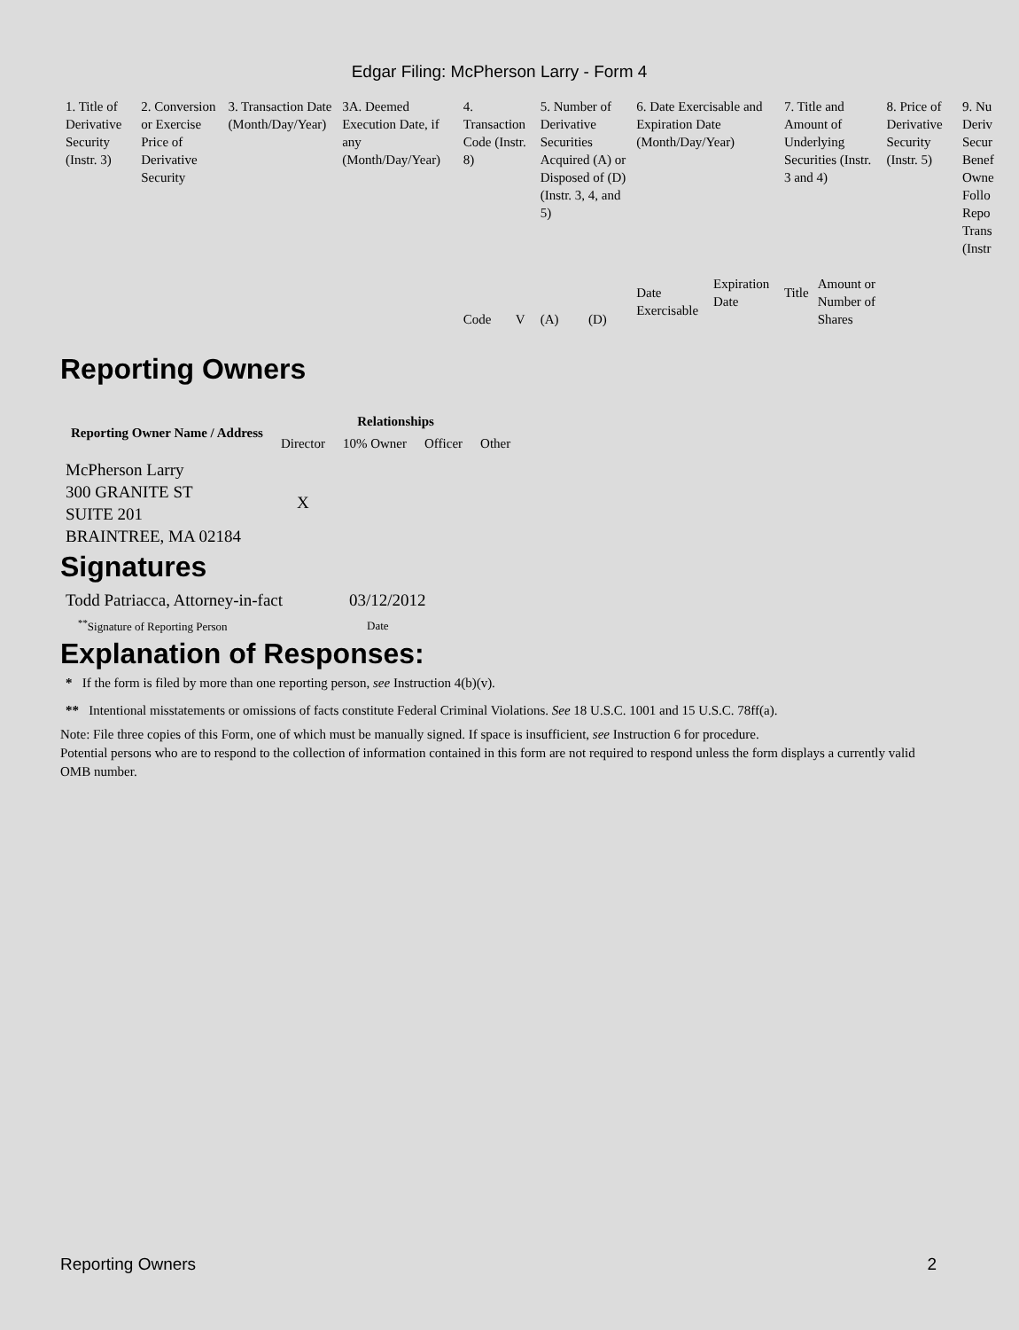Edgar Filing: McPherson Larry - Form 4
| 1. Title of Derivative Security (Instr. 3) | 2. Conversion or Exercise Price of Derivative Security | 3. Transaction Date (Month/Day/Year) | 3A. Deemed Execution Date, if any (Month/Day/Year) | 4. Transaction Code (Instr. 8) | | 5. Number of Derivative Securities Acquired (A) or Disposed of (D) (Instr. 3, 4, and 5) | | 6. Date Exercisable and Expiration Date (Month/Day/Year) | | 7. Title and Amount of Underlying Securities (Instr. 3 and 4) | | 8. Price of Derivative Security (Instr. 5) | 9. Nu Deriv Secur Benef Owne Follo Repo Trans (Instr |
| | | | | Code | V | (A) | (D) | Date Exercisable | Expiration Date | Title | Amount or Number of Shares | | |
Reporting Owners
| Reporting Owner Name / Address | Relationships | | | |
| --- | --- | --- | --- | --- |
| | Director | 10% Owner | Officer | Other |
| McPherson Larry 300 GRANITE ST SUITE 201 BRAINTREE, MA 02184 | X | | | |
Signatures
| Todd Patriacca, Attorney-in-fact | 03/12/2012 |
| <sup>**</sup> Signature of Reporting Person | Date |
Explanation of Responses:
* If the form is filed by more than one reporting person, see Instruction 4(b)(v).
** Intentional misstatements or omissions of facts constitute Federal Criminal Violations. See 18 U.S.C. 1001 and 15 U.S.C. 78ff(a).
Note: File three copies of this Form, one of which must be manually signed. If space is insufficient, see Instruction 6 for procedure.
Potential persons who are to respond to the collection of information contained in this form are not required to respond unless the form displays a currently valid OMB number.
Reporting Owners 2